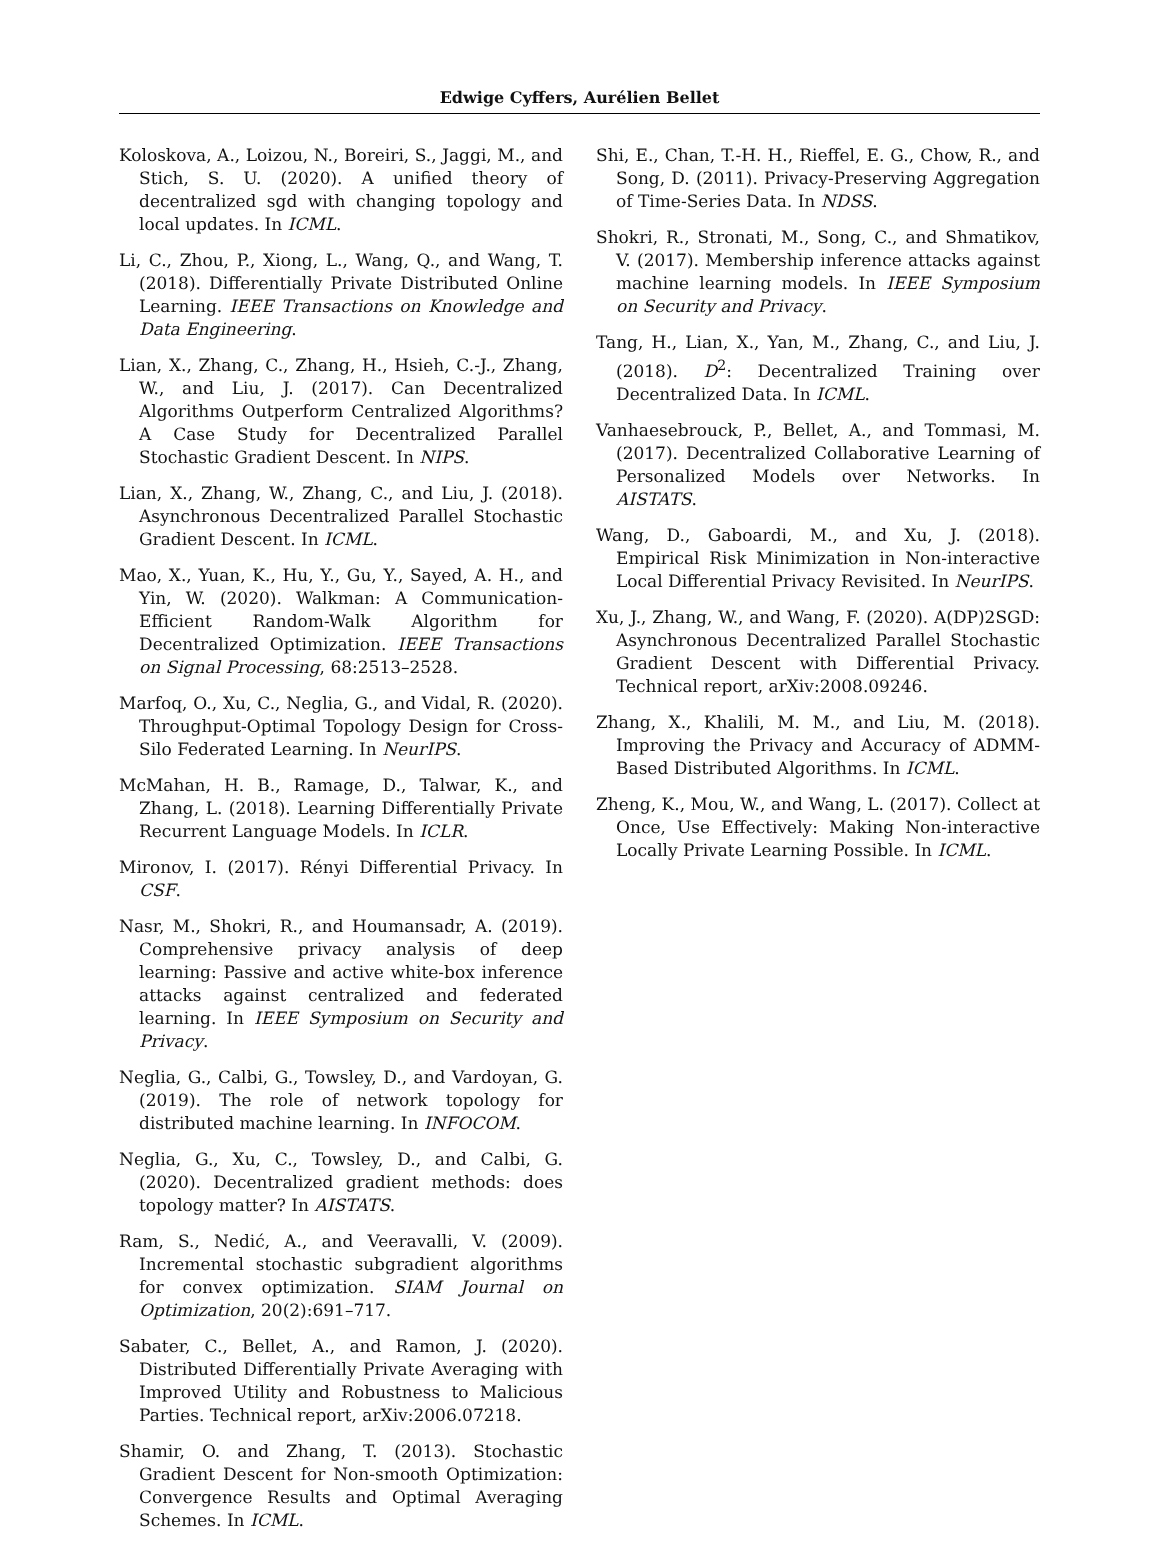Edwige Cyffers, Aurélien Bellet
Koloskova, A., Loizou, N., Boreiri, S., Jaggi, M., and Stich, S. U. (2020). A unified theory of decentralized sgd with changing topology and local updates. In ICML.
Li, C., Zhou, P., Xiong, L., Wang, Q., and Wang, T. (2018). Differentially Private Distributed Online Learning. IEEE Transactions on Knowledge and Data Engineering.
Lian, X., Zhang, C., Zhang, H., Hsieh, C.-J., Zhang, W., and Liu, J. (2017). Can Decentralized Algorithms Outperform Centralized Algorithms? A Case Study for Decentralized Parallel Stochastic Gradient Descent. In NIPS.
Lian, X., Zhang, W., Zhang, C., and Liu, J. (2018). Asynchronous Decentralized Parallel Stochastic Gradient Descent. In ICML.
Mao, X., Yuan, K., Hu, Y., Gu, Y., Sayed, A. H., and Yin, W. (2020). Walkman: A Communication-Efficient Random-Walk Algorithm for Decentralized Optimization. IEEE Transactions on Signal Processing, 68:2513–2528.
Marfoq, O., Xu, C., Neglia, G., and Vidal, R. (2020). Throughput-Optimal Topology Design for Cross-Silo Federated Learning. In NeurIPS.
McMahan, H. B., Ramage, D., Talwar, K., and Zhang, L. (2018). Learning Differentially Private Recurrent Language Models. In ICLR.
Mironov, I. (2017). Rényi Differential Privacy. In CSF.
Nasr, M., Shokri, R., and Houmansadr, A. (2019). Comprehensive privacy analysis of deep learning: Passive and active white-box inference attacks against centralized and federated learning. In IEEE Symposium on Security and Privacy.
Neglia, G., Calbi, G., Towsley, D., and Vardoyan, G. (2019). The role of network topology for distributed machine learning. In INFOCOM.
Neglia, G., Xu, C., Towsley, D., and Calbi, G. (2020). Decentralized gradient methods: does topology matter? In AISTATS.
Ram, S., Nedić, A., and Veeravalli, V. (2009). Incremental stochastic subgradient algorithms for convex optimization. SIAM Journal on Optimization, 20(2):691–717.
Sabater, C., Bellet, A., and Ramon, J. (2020). Distributed Differentially Private Averaging with Improved Utility and Robustness to Malicious Parties. Technical report, arXiv:2006.07218.
Shamir, O. and Zhang, T. (2013). Stochastic Gradient Descent for Non-smooth Optimization: Convergence Results and Optimal Averaging Schemes. In ICML.
Shi, E., Chan, T.-H. H., Rieffel, E. G., Chow, R., and Song, D. (2011). Privacy-Preserving Aggregation of Time-Series Data. In NDSS.
Shokri, R., Stronati, M., Song, C., and Shmatikov, V. (2017). Membership inference attacks against machine learning models. In IEEE Symposium on Security and Privacy.
Tang, H., Lian, X., Yan, M., Zhang, C., and Liu, J. (2018). D<sup>2</sup>: Decentralized Training over Decentralized Data. In ICML.
Vanhaesebrouck, P., Bellet, A., and Tommasi, M. (2017). Decentralized Collaborative Learning of Personalized Models over Networks. In AISTATS.
Wang, D., Gaboardi, M., and Xu, J. (2018). Empirical Risk Minimization in Non-interactive Local Differential Privacy Revisited. In NeurIPS.
Xu, J., Zhang, W., and Wang, F. (2020). A(DP)2SGD: Asynchronous Decentralized Parallel Stochastic Gradient Descent with Differential Privacy. Technical report, arXiv:2008.09246.
Zhang, X., Khalili, M. M., and Liu, M. (2018). Improving the Privacy and Accuracy of ADMM-Based Distributed Algorithms. In ICML.
Zheng, K., Mou, W., and Wang, L. (2017). Collect at Once, Use Effectively: Making Non-interactive Locally Private Learning Possible. In ICML.